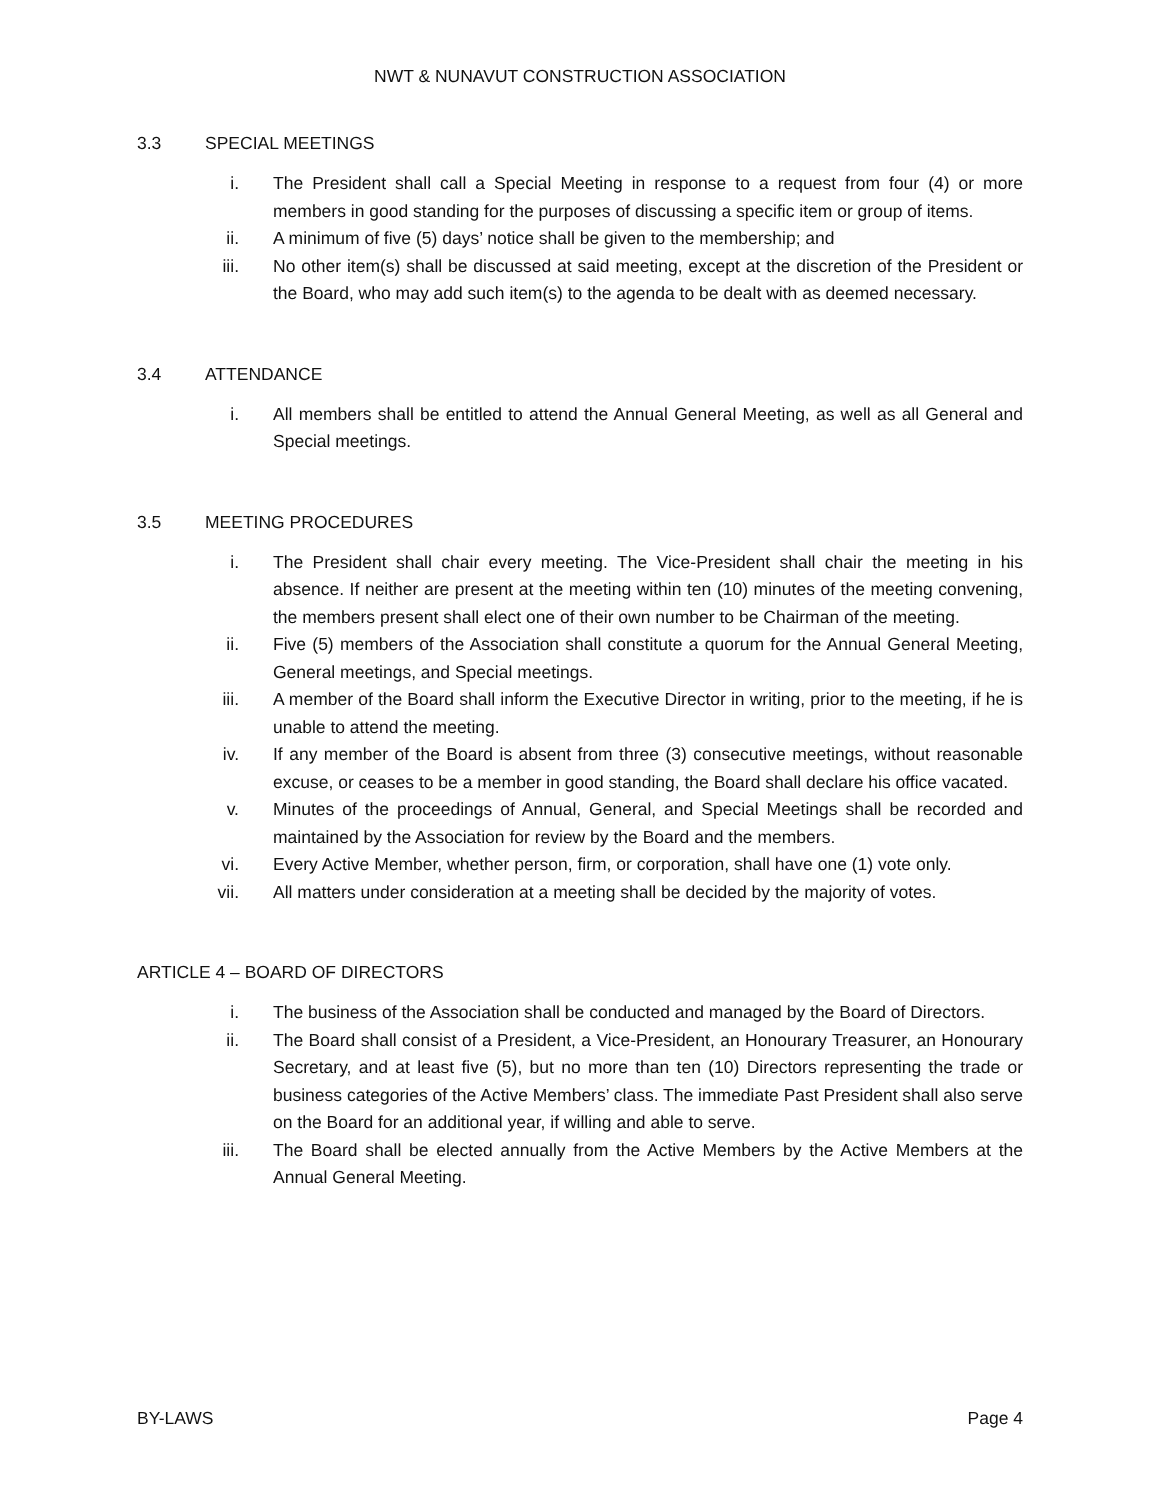NWT & NUNAVUT CONSTRUCTION ASSOCIATION
3.3 SPECIAL MEETINGS
i. The President shall call a Special Meeting in response to a request from four (4) or more members in good standing for the purposes of discussing a specific item or group of items.
ii. A minimum of five (5) days’ notice shall be given to the membership; and
iii. No other item(s) shall be discussed at said meeting, except at the discretion of the President or the Board, who may add such item(s) to the agenda to be dealt with as deemed necessary.
3.4 ATTENDANCE
i. All members shall be entitled to attend the Annual General Meeting, as well as all General and Special meetings.
3.5 MEETING PROCEDURES
i. The President shall chair every meeting. The Vice-President shall chair the meeting in his absence. If neither are present at the meeting within ten (10) minutes of the meeting convening, the members present shall elect one of their own number to be Chairman of the meeting.
ii. Five (5) members of the Association shall constitute a quorum for the Annual General Meeting, General meetings, and Special meetings.
iii. A member of the Board shall inform the Executive Director in writing, prior to the meeting, if he is unable to attend the meeting.
iv. If any member of the Board is absent from three (3) consecutive meetings, without reasonable excuse, or ceases to be a member in good standing, the Board shall declare his office vacated.
v. Minutes of the proceedings of Annual, General, and Special Meetings shall be recorded and maintained by the Association for review by the Board and the members.
vi. Every Active Member, whether person, firm, or corporation, shall have one (1) vote only.
vii. All matters under consideration at a meeting shall be decided by the majority of votes.
ARTICLE 4 – BOARD OF DIRECTORS
i. The business of the Association shall be conducted and managed by the Board of Directors.
ii. The Board shall consist of a President, a Vice-President, an Honourary Treasurer, an Honourary Secretary, and at least five (5), but no more than ten (10) Directors representing the trade or business categories of the Active Members’ class. The immediate Past President shall also serve on the Board for an additional year, if willing and able to serve.
iii. The Board shall be elected annually from the Active Members by the Active Members at the Annual General Meeting.
BY-LAWS Page 4